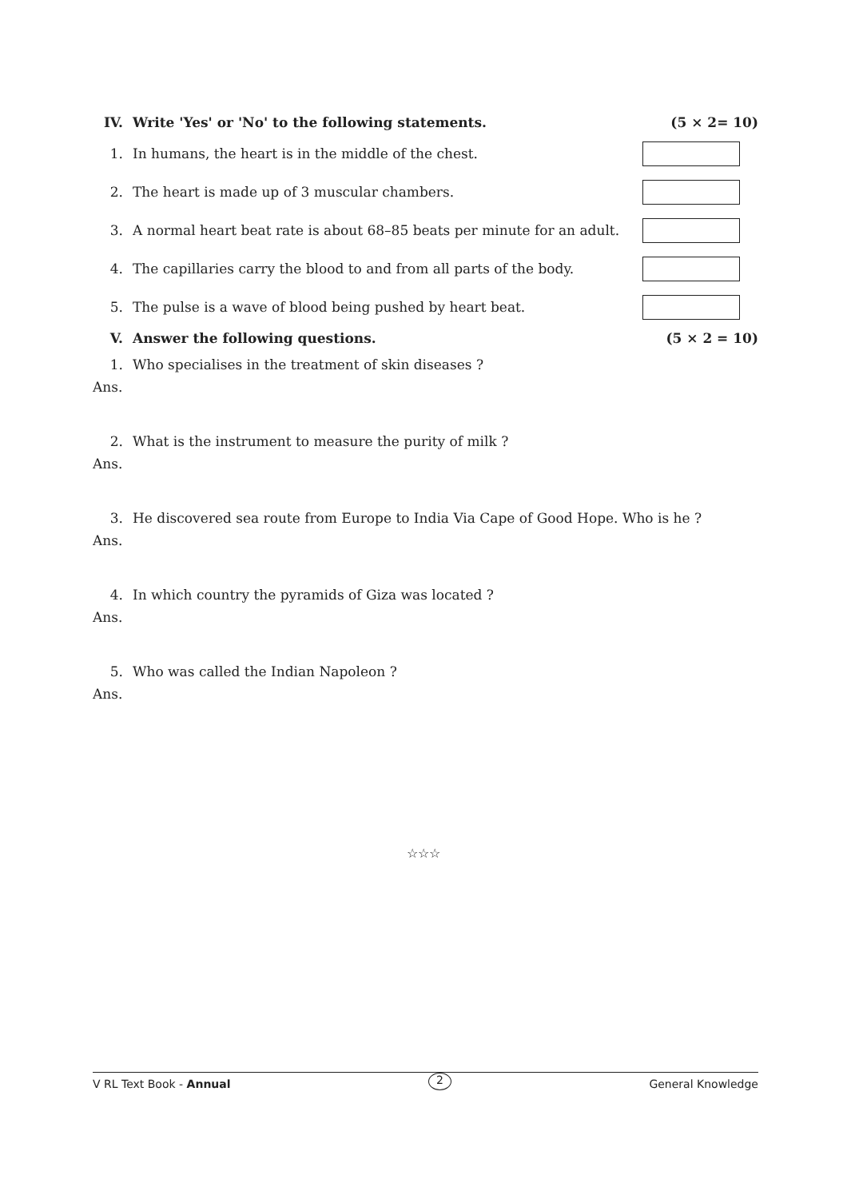IV. Write 'Yes' or 'No' to the following statements. (5 × 2= 10)
1. In humans, the heart is in the middle of the chest.
2. The heart is made up of 3 muscular chambers.
3. A normal heart beat rate is about 68–85 beats per minute for an adult.
4. The capillaries carry the blood to and from all parts of the body.
5. The pulse is a wave of blood being pushed by heart beat.
V. Answer the following questions. (5 × 2 = 10)
1. Who specialises in the treatment of skin diseases ?
Ans.
2. What is the instrument to measure the purity of milk ?
Ans.
3. He discovered sea route from Europe to India Via Cape of Good Hope. Who is he ?
Ans.
4. In which country the pyramids of Giza was located ?
Ans.
5. Who was called the Indian Napoleon ?
Ans.
☆☆☆
V RL Text Book - Annual 2 General Knowledge